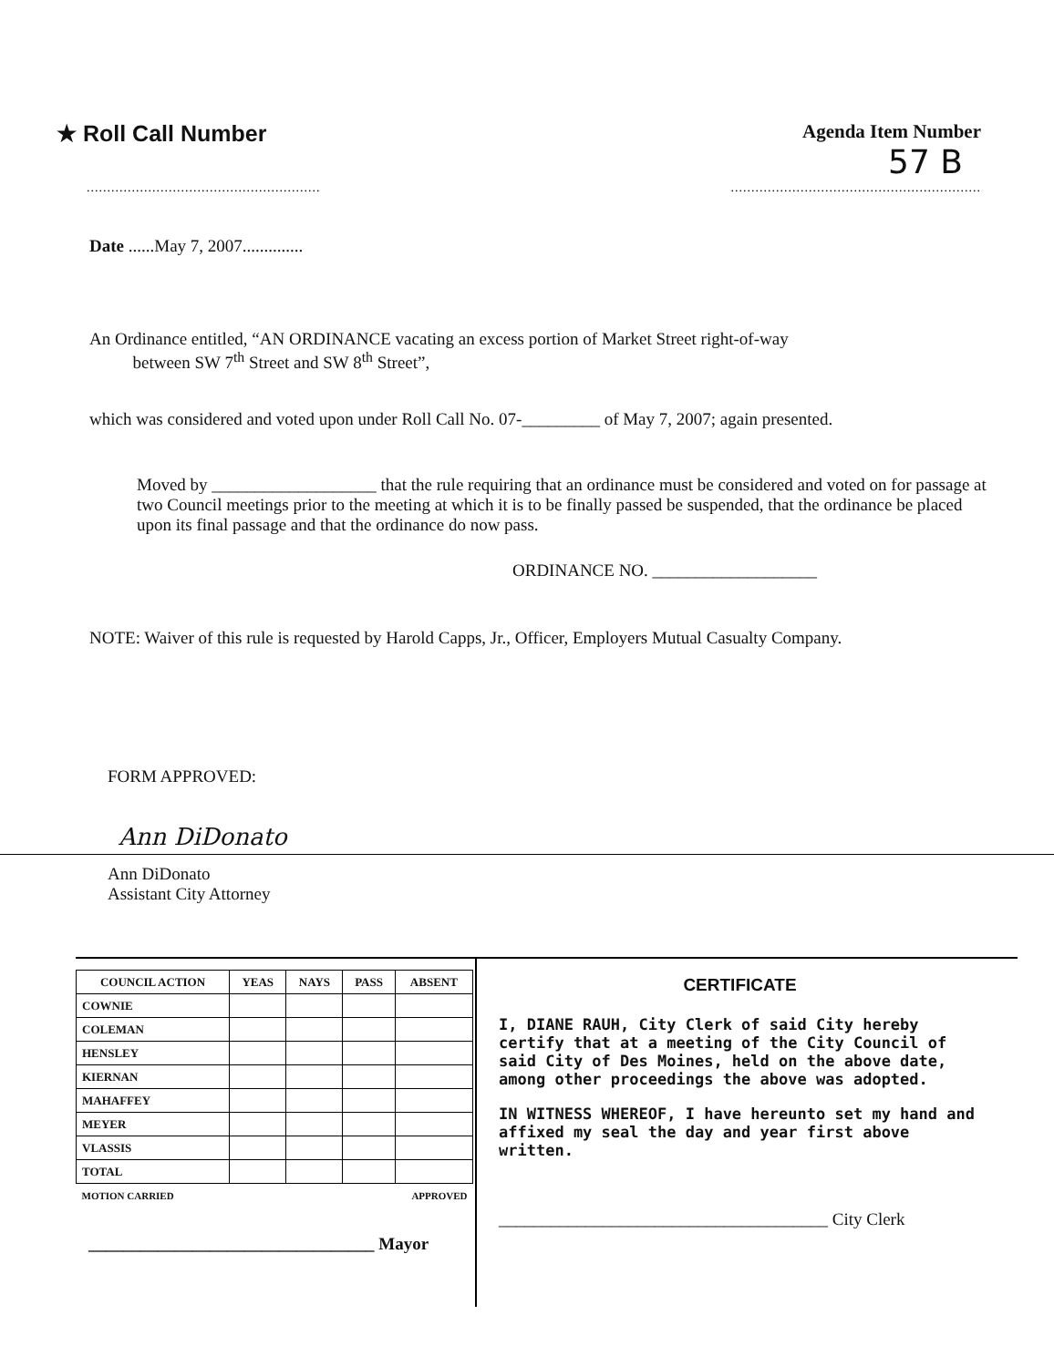★ Roll Call Number
Agenda Item Number
57 B
......................................................................................................................
Date ......May 7, 2007..............
An Ordinance entitled, “AN ORDINANCE vacating an excess portion of Market Street right-of-way
between SW 7<sup>th</sup> Street and SW 8<sup>th</sup> Street”,
which was considered and voted upon under Roll Call No. 07-_________ of May 7, 2007; again presented.
Moved by ___________________ that the rule requiring that an ordinance must be considered and voted on for passage at two Council meetings prior to the meeting at which it is to be finally passed be suspended, that the ordinance be placed upon its final passage and that the ordinance do now pass.
ORDINANCE NO. ___________________
NOTE: Waiver of this rule is requested by Harold Capps, Jr., Officer, Employers Mutual Casualty Company.
FORM APPROVED:
Ann DiDonato
Ann DiDonato
Assistant City Attorney
| COUNCIL ACTION | YEAS | NAYS | PASS | ABSENT |
| --- | --- | --- | --- | --- |
| COWNIE | | | | |
| COLEMAN | | | | |
| HENSLEY | | | | |
| KIERNAN | | | | |
| MAHAFFEY | | | | |
| MEYER | | | | |
| VLASSIS | | | | |
| TOTAL | | | | |
| MOTION CARRIED | APPROVED | | | |
_________________________________ Mayor
CERTIFICATE
I, DIANE RAUH, City Clerk of said City hereby certify that at a meeting of the City Council of said City of Des Moines, held on the above date, among other proceedings the above was adopted.
IN WITNESS WHEREOF, I have hereunto set my hand and affixed my seal the day and year first above written.
______________________________________ City Clerk